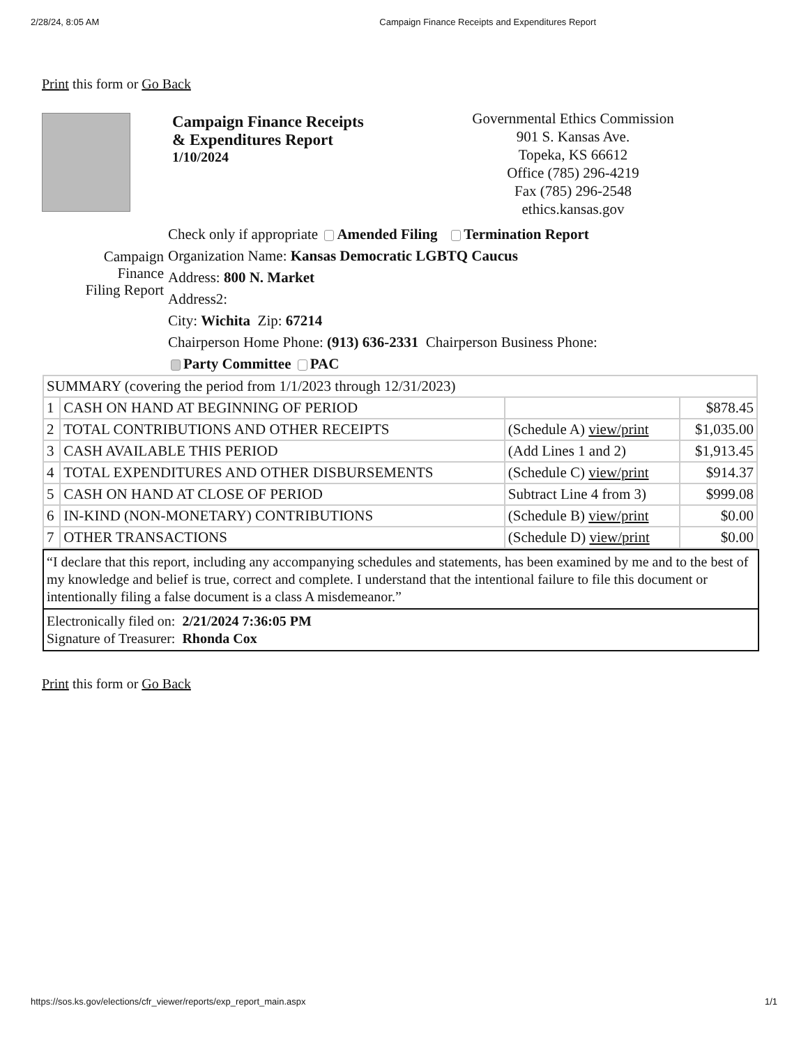2/28/24, 8:05 AM Campaign Finance Receipts and Expenditures Report
Print this form or Go Back
Campaign Finance Receipts
& Expenditures Report
1/10/2024
Governmental Ethics Commission
901 S. Kansas Ave.
Topeka, KS 66612
Office (785) 296-4219
Fax (785) 296-2548
ethics.kansas.gov
Campaign
Finance
Filing Report
Check only if appropriate Amended Filing Termination Report
Organization Name: Kansas Democratic LGBTQ Caucus
Address: 800 N. Market
Address2:
City: Wichita Zip: 67214
Chairperson Home Phone: (913) 636-2331 Chairperson Business Phone:
Party Committee PAC
| SUMMARY (covering the period from 1/1/2023 through 12/31/2023) | | | |
| 1 | CASH ON HAND AT BEGINNING OF PERIOD | | $878.45 |
| 2 | TOTAL CONTRIBUTIONS AND OTHER RECEIPTS | (Schedule A) view/print | $1,035.00 |
| 3 | CASH AVAILABLE THIS PERIOD | (Add Lines 1 and 2) | $1,913.45 |
| 4 | TOTAL EXPENDITURES AND OTHER DISBURSEMENTS | (Schedule C) view/print | $914.37 |
| 5 | CASH ON HAND AT CLOSE OF PERIOD | Subtract Line 4 from 3) | $999.08 |
| 6 | IN-KIND (NON-MONETARY) CONTRIBUTIONS | (Schedule B) view/print | $0.00 |
| 7 | OTHER TRANSACTIONS | (Schedule D) view/print | $0.00 |
“I declare that this report, including any accompanying schedules and statements, has been examined by me and to the best of my knowledge and belief is true, correct and complete. I understand that the intentional failure to file this document or intentionally filing a false document is a class A misdemeanor.”
Electronically filed on: 2/21/2024 7:36:05 PM
Signature of Treasurer: Rhonda Cox
Print this form or Go Back
https://sos.ks.gov/elections/cfr_viewer/reports/exp_report_main.aspx 1/1